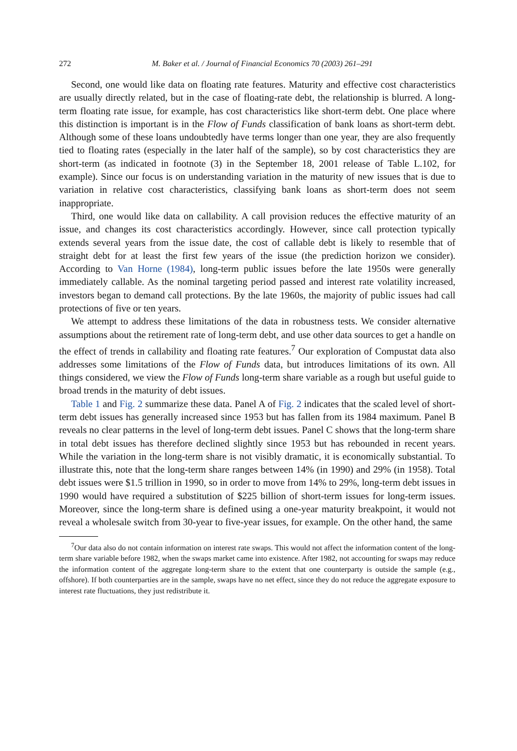272 M. Baker et al. / Journal of Financial Economics 70 (2003) 261–291
Second, one would like data on floating rate features. Maturity and effective cost characteristics are usually directly related, but in the case of floating-rate debt, the relationship is blurred. A long-term floating rate issue, for example, has cost characteristics like short-term debt. One place where this distinction is important is in the Flow of Funds classification of bank loans as short-term debt. Although some of these loans undoubtedly have terms longer than one year, they are also frequently tied to floating rates (especially in the later half of the sample), so by cost characteristics they are short-term (as indicated in footnote (3) in the September 18, 2001 release of Table L.102, for example). Since our focus is on understanding variation in the maturity of new issues that is due to variation in relative cost characteristics, classifying bank loans as short-term does not seem inappropriate.
Third, one would like data on callability. A call provision reduces the effective maturity of an issue, and changes its cost characteristics accordingly. However, since call protection typically extends several years from the issue date, the cost of callable debt is likely to resemble that of straight debt for at least the first few years of the issue (the prediction horizon we consider). According to Van Horne (1984), long-term public issues before the late 1950s were generally immediately callable. As the nominal targeting period passed and interest rate volatility increased, investors began to demand call protections. By the late 1960s, the majority of public issues had call protections of five or ten years.
We attempt to address these limitations of the data in robustness tests. We consider alternative assumptions about the retirement rate of long-term debt, and use other data sources to get a handle on the effect of trends in callability and floating rate features.<sup>7</sup> Our exploration of Compustat data also addresses some limitations of the Flow of Funds data, but introduces limitations of its own. All things considered, we view the Flow of Funds long-term share variable as a rough but useful guide to broad trends in the maturity of debt issues.
Table 1 and Fig. 2 summarize these data. Panel A of Fig. 2 indicates that the scaled level of short-term debt issues has generally increased since 1953 but has fallen from its 1984 maximum. Panel B reveals no clear patterns in the level of long-term debt issues. Panel C shows that the long-term share in total debt issues has therefore declined slightly since 1953 but has rebounded in recent years. While the variation in the long-term share is not visibly dramatic, it is economically substantial. To illustrate this, note that the long-term share ranges between 14% (in 1990) and 29% (in 1958). Total debt issues were $1.5 trillion in 1990, so in order to move from 14% to 29%, long-term debt issues in 1990 would have required a substitution of $225 billion of short-term issues for long-term issues. Moreover, since the long-term share is defined using a one-year maturity breakpoint, it would not reveal a wholesale switch from 30-year to five-year issues, for example. On the other hand, the same
<sup>7</sup> Our data also do not contain information on interest rate swaps. This would not affect the information content of the long-term share variable before 1982, when the swaps market came into existence. After 1982, not accounting for swaps may reduce the information content of the aggregate long-term share to the extent that one counterparty is outside the sample (e.g., offshore). If both counterparties are in the sample, swaps have no net effect, since they do not reduce the aggregate exposure to interest rate fluctuations, they just redistribute it.